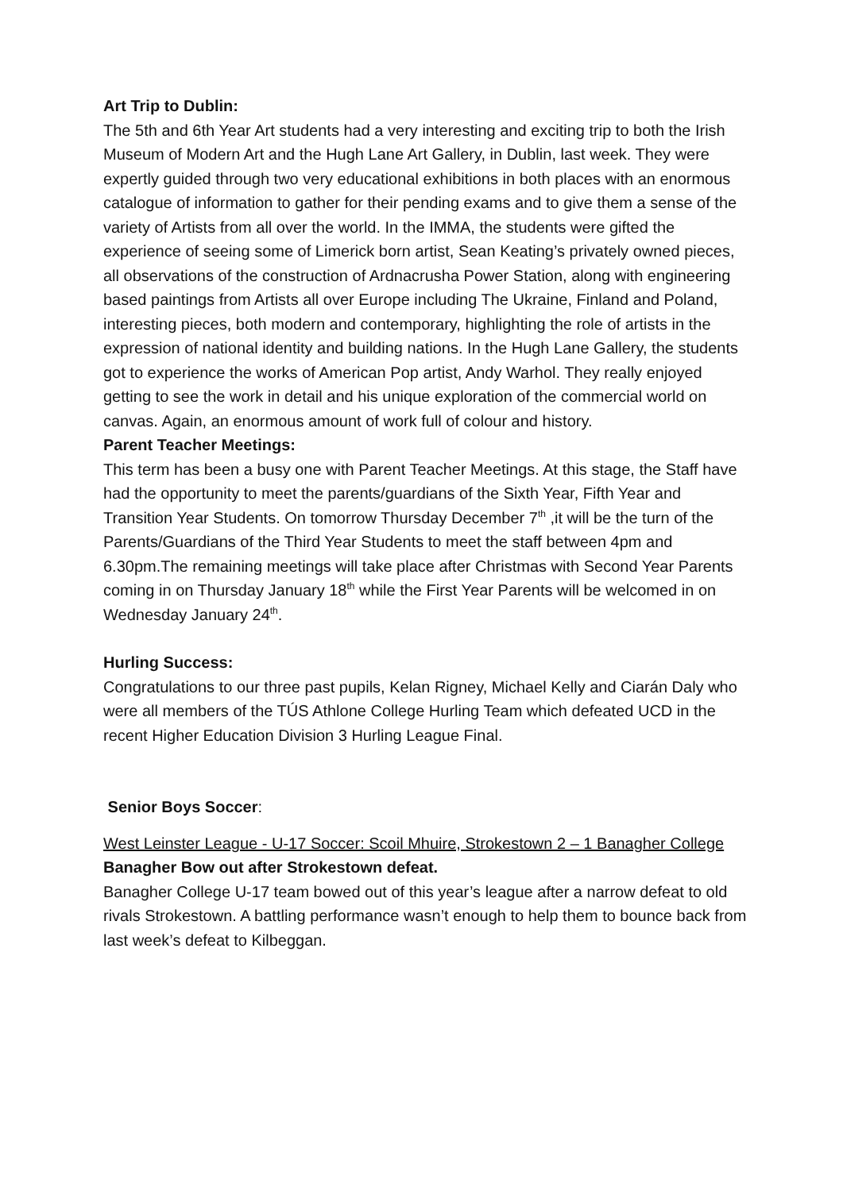Art Trip to Dublin:
The 5th and 6th Year Art students had a very interesting and exciting trip to both the Irish Museum of Modern Art and the Hugh Lane Art Gallery, in Dublin, last week. They were expertly guided through two very educational exhibitions in both places with an enormous catalogue of information to gather for their pending exams and to give them a sense of the variety of Artists from all over the world. In the IMMA, the students were gifted the experience of seeing some of Limerick born artist, Sean Keating’s privately owned pieces, all observations of the construction of Ardnacrusha Power Station, along with engineering based paintings from Artists all over Europe including The Ukraine, Finland and Poland, interesting pieces, both modern and contemporary, highlighting the role of artists in the expression of national identity and building nations. In the Hugh Lane Gallery, the students got to experience the works of American Pop artist, Andy Warhol. They really enjoyed getting to see the work in detail and his unique exploration of the commercial world on canvas. Again, an enormous amount of work full of colour and history.
Parent Teacher Meetings:
This term has been a busy one with Parent Teacher Meetings. At this stage, the Staff have had the opportunity to meet the parents/guardians of the Sixth Year, Fifth Year and Transition Year Students. On tomorrow Thursday December 7<sup>th</sup> ,it will be the turn of the Parents/Guardians of the Third Year Students to meet the staff between 4pm and 6.30pm.The remaining meetings will take place after Christmas with Second Year Parents coming in on Thursday January 18<sup>th</sup> while the First Year Parents will be welcomed in on Wednesday January 24<sup>th</sup>.
Hurling Success:
Congratulations to our three past pupils, Kelan Rigney, Michael Kelly and Ciarán Daly who were all members of the TÚS Athlone College Hurling Team which defeated UCD in the recent Higher Education Division 3 Hurling League Final.
Senior Boys Soccer:
West Leinster League - U-17 Soccer: Scoil Mhuire, Strokestown 2 – 1 Banagher College
Banagher Bow out after Strokestown defeat.
Banagher College U-17 team bowed out of this year’s league after a narrow defeat to old rivals Strokestown. A battling performance wasn’t enough to help them to bounce back from last week’s defeat to Kilbeggan.